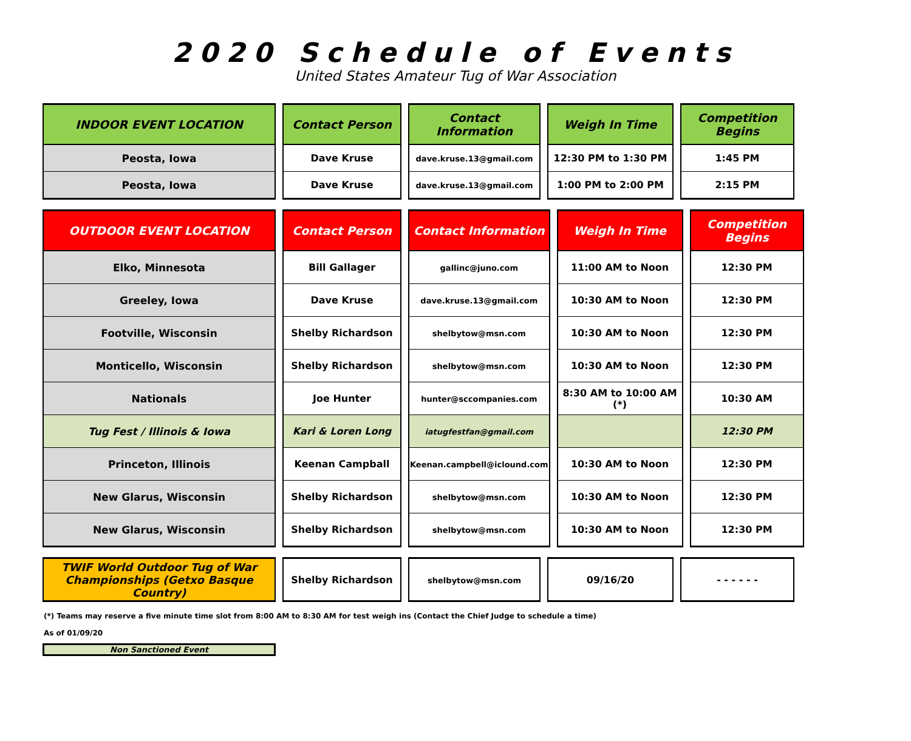2020 Schedule of Events
United States Amateur Tug of War Association
| INDOOR EVENT LOCATION | Contact Person | Contact Information | Weigh In Time | Competition Begins |
| --- | --- | --- | --- | --- |
| Peosta, Iowa | Dave Kruse | dave.kruse.13@gmail.com | 12:30 PM to 1:30 PM | 1:45 PM |
| Peosta, Iowa | Dave Kruse | dave.kruse.13@gmail.com | 1:00 PM to 2:00 PM | 2:15 PM |
| OUTDOOR EVENT LOCATION | Contact Person | Contact Information | Weigh In Time | Competition Begins |
| --- | --- | --- | --- | --- |
| Elko, Minnesota | Bill Gallager | gallinc@juno.com | 11:00 AM to Noon | 12:30 PM |
| Greeley, Iowa | Dave Kruse | dave.kruse.13@gmail.com | 10:30 AM to Noon | 12:30 PM |
| Footville, Wisconsin | Shelby Richardson | shelbytow@msn.com | 10:30 AM to Noon | 12:30 PM |
| Monticello, Wisconsin | Shelby Richardson | shelbytow@msn.com | 10:30 AM to Noon | 12:30 PM |
| Nationals | Joe Hunter | hunter@sccompanies.com | 8:30 AM to 10:00 AM (*) | 10:30 AM |
| Tug Fest / Illinois & Iowa | Kari & Loren Long | iatugfestfan@gmail.com | | 12:30 PM |
| Princeton, Illinois | Keenan Campball | Keenan.campbell@iclound.com | 10:30 AM to Noon | 12:30 PM |
| New Glarus, Wisconsin | Shelby Richardson | shelbytow@msn.com | 10:30 AM to Noon | 12:30 PM |
| New Glarus, Wisconsin | Shelby Richardson | shelbytow@msn.com | 10:30 AM to Noon | 12:30 PM |
| TWIF World Outdoor Tug of War Championships (Getxo Basque Country) | Shelby Richardson | shelbytow@msn.com | 09/16/20 | - - - - - - |
(*) Teams may reserve a five minute time slot from 8:00 AM to 8:30 AM for test weigh ins (Contact the Chief Judge to schedule a time)
As of 01/09/20
Non Sanctioned Event